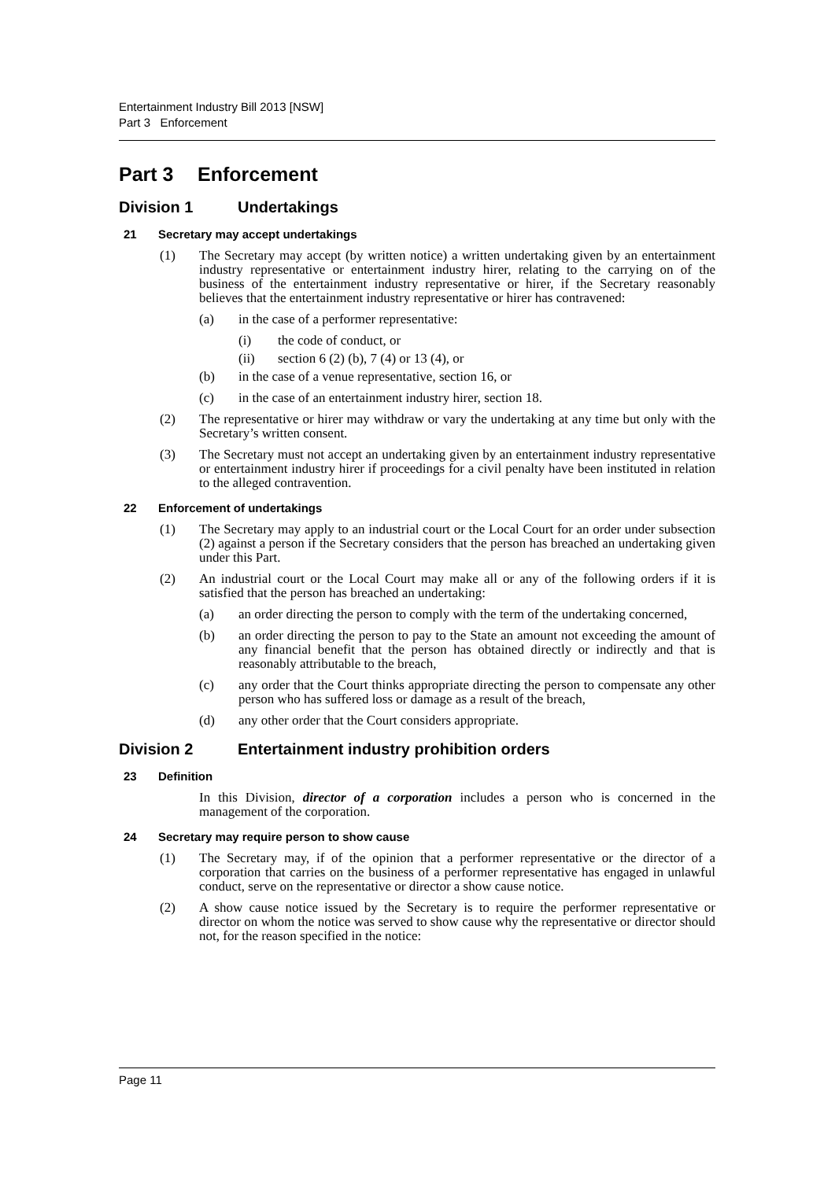Entertainment Industry Bill 2013 [NSW]
Part 3 Enforcement
Part 3 Enforcement
Division 1 Undertakings
21 Secretary may accept undertakings
(1) The Secretary may accept (by written notice) a written undertaking given by an entertainment industry representative or entertainment industry hirer, relating to the carrying on of the business of the entertainment industry representative or hirer, if the Secretary reasonably believes that the entertainment industry representative or hirer has contravened:
(a) in the case of a performer representative:
(i) the code of conduct, or
(ii) section 6 (2) (b), 7 (4) or 13 (4), or
(b) in the case of a venue representative, section 16, or
(c) in the case of an entertainment industry hirer, section 18.
(2) The representative or hirer may withdraw or vary the undertaking at any time but only with the Secretary’s written consent.
(3) The Secretary must not accept an undertaking given by an entertainment industry representative or entertainment industry hirer if proceedings for a civil penalty have been instituted in relation to the alleged contravention.
22 Enforcement of undertakings
(1) The Secretary may apply to an industrial court or the Local Court for an order under subsection (2) against a person if the Secretary considers that the person has breached an undertaking given under this Part.
(2) An industrial court or the Local Court may make all or any of the following orders if it is satisfied that the person has breached an undertaking:
(a) an order directing the person to comply with the term of the undertaking concerned,
(b) an order directing the person to pay to the State an amount not exceeding the amount of any financial benefit that the person has obtained directly or indirectly and that is reasonably attributable to the breach,
(c) any order that the Court thinks appropriate directing the person to compensate any other person who has suffered loss or damage as a result of the breach,
(d) any other order that the Court considers appropriate.
Division 2 Entertainment industry prohibition orders
23 Definition
In this Division, director of a corporation includes a person who is concerned in the management of the corporation.
24 Secretary may require person to show cause
(1) The Secretary may, if of the opinion that a performer representative or the director of a corporation that carries on the business of a performer representative has engaged in unlawful conduct, serve on the representative or director a show cause notice.
(2) A show cause notice issued by the Secretary is to require the performer representative or director on whom the notice was served to show cause why the representative or director should not, for the reason specified in the notice:
Page 11